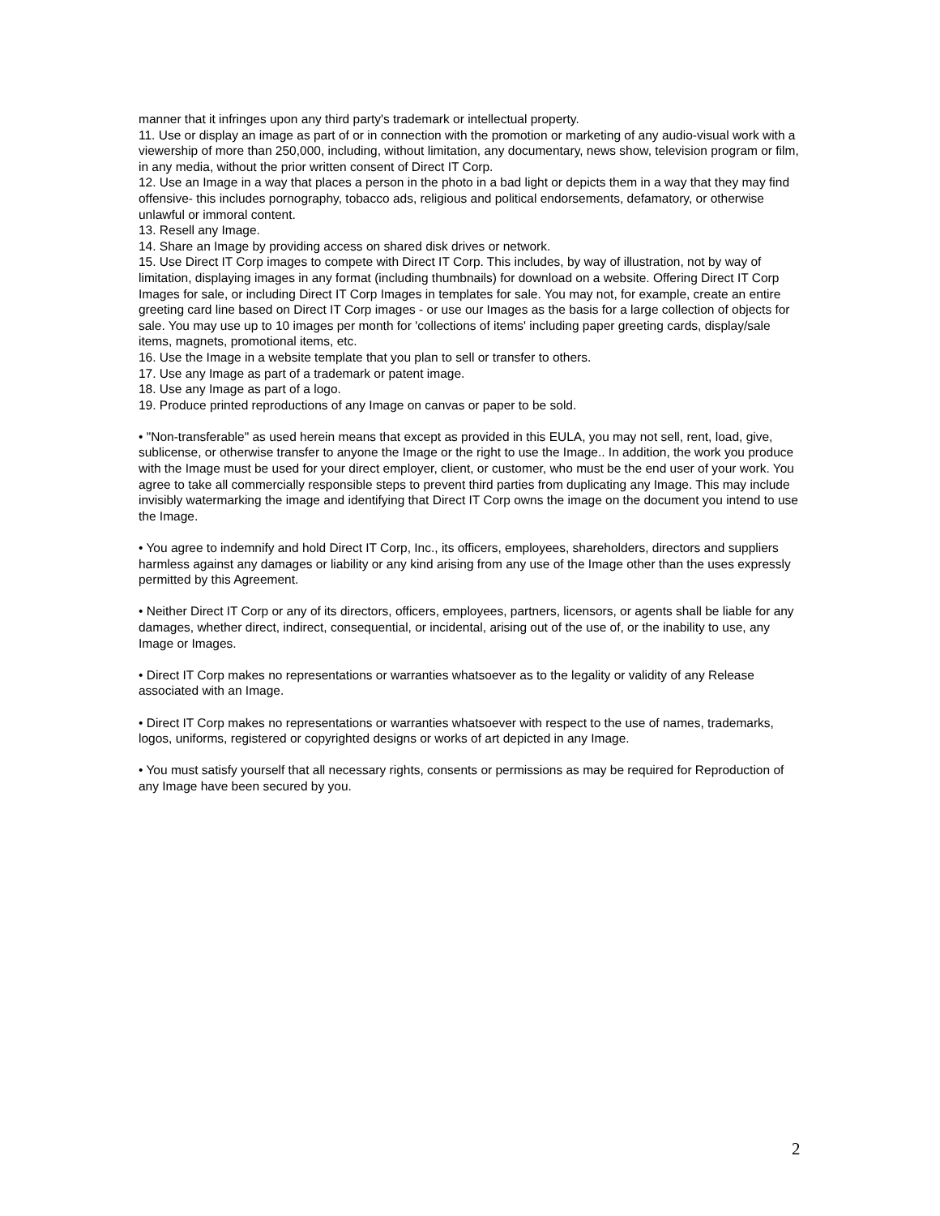manner that it infringes upon any third party's trademark or intellectual property.
11. Use or display an image as part of or in connection with the promotion or marketing of any audio-visual work with a viewership of more than 250,000, including, without limitation, any documentary, news show, television program or film, in any media, without the prior written consent of Direct IT Corp.
12. Use an Image in a way that places a person in the photo in a bad light or depicts them in a way that they may find offensive- this includes pornography, tobacco ads, religious and political endorsements, defamatory, or otherwise unlawful or immoral content.
13. Resell any Image.
14. Share an Image by providing access on shared disk drives or network.
15. Use Direct IT Corp images to compete with Direct IT Corp. This includes, by way of illustration, not by way of limitation, displaying images in any format (including thumbnails) for download on a website. Offering Direct IT Corp Images for sale, or including Direct IT Corp Images in templates for sale. You may not, for example, create an entire greeting card line based on Direct IT Corp images - or use our Images as the basis for a large collection of objects for sale. You may use up to 10 images per month for 'collections of items' including paper greeting cards, display/sale items, magnets, promotional items, etc.
16. Use the Image in a website template that you plan to sell or transfer to others.
17. Use any Image as part of a trademark or patent image.
18. Use any Image as part of a logo.
19. Produce printed reproductions of any Image on canvas or paper to be sold.
• "Non-transferable" as used herein means that except as provided in this EULA, you may not sell, rent, load, give, sublicense, or otherwise transfer to anyone the Image or the right to use the Image.. In addition, the work you produce with the Image must be used for your direct employer, client, or customer, who must be the end user of your work. You agree to take all commercially responsible steps to prevent third parties from duplicating any Image. This may include invisibly watermarking the image and identifying that Direct IT Corp owns the image on the document you intend to use the Image.
• You agree to indemnify and hold Direct IT Corp, Inc., its officers, employees, shareholders, directors and suppliers harmless against any damages or liability or any kind arising from any use of the Image other than the uses expressly permitted by this Agreement.
• Neither Direct IT Corp or any of its directors, officers, employees, partners, licensors, or agents shall be liable for any damages, whether direct, indirect, consequential, or incidental, arising out of the use of, or the inability to use, any Image or Images.
• Direct IT Corp makes no representations or warranties whatsoever as to the legality or validity of any Release associated with an Image.
• Direct IT Corp makes no representations or warranties whatsoever with respect to the use of names, trademarks, logos, uniforms, registered or copyrighted designs or works of art depicted in any Image.
• You must satisfy yourself that all necessary rights, consents or permissions as may be required for Reproduction of any Image have been secured by you.
2